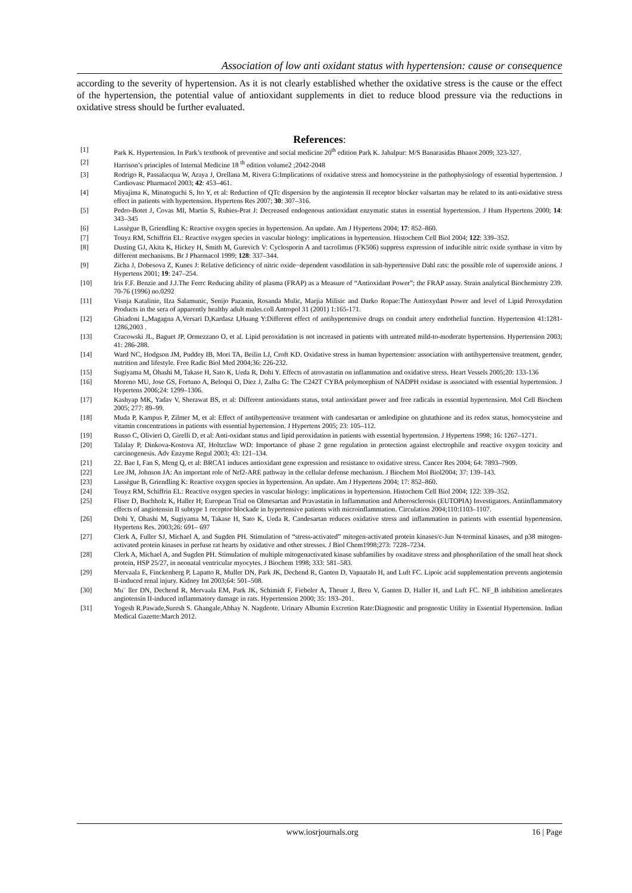Association of low anti oxidant status with hypertension: cause or consequence
according to the severity of hypertension. As it is not clearly established whether the oxidative stress is the cause or the effect of the hypertension, the potential value of antioxidant supplements in diet to reduce blood pressure via the reductions in oxidative stress should be further evaluated.
References:
[1] Park K. Hypertension. In Park’s textbook of preventive and social medicine 20<sup>th</sup> edition Park K. Jabalpur: M/S Banarasidas Bhanot 2009; 323-327.
[2] Harrison’s principles of Internal Medicine 18 <sup>th</sup> edition volume2 ;2042-2048
[3] Rodrigo R, Passalacqua W, Araya J, Orellana M, Rivera G:Implications of oxidative stress and homocysteine in the pathophysiology of essential hypertension. J Cardiovasc Pharmacol 2003; 42: 453–461.
[4] Miyajima K, Minatoguchi S, Ito Y, et al: Reduction of QTc dispersion by the angiotensin II receptor blocker valsartan may be related to its anti-oxidative stress effect in patients with hypertension. Hypertens Res 2007; 30: 307–316.
[5] Pedro-Botet J, Covas MI, Martin S, Rubies-Prat J: Decreased endogenous antioxidant enzymatic status in essential hypertension. J Hum Hypertens 2000; 14: 343–345
[6] Lassègue B, Griendling K: Reactive oxygen species in hypertension. An update. Am J Hypertens 2004; 17: 852–860.
[7] Touyz RM, Schiffrin EL: Reactive oxygen species in vascular biology: implications in hypertension. Histochem Cell Biol 2004; 122: 339–352.
[8] Dusting GJ, Akita K, Hickey H, Smith M, Gurevich V: Cyclosporin A and tacrolimus (FK506) suppress expression of inducible nitric oxide synthase in vitro by different mechanisms. Br J Pharmacol 1999; 128: 337–344.
[9] Zicha J, Dobesova Z, Kunes J: Relative deficiency of nitric oxide−dependent vasodilation in salt-hypertensive Dahl rats: the possible role of superoxide anions. J Hypertens 2001; 19: 247–254.
[10] Iris F.F. Benzie and J.J.The Ferrc Reducing ability of plasma (FRAP) as a Measure of “Antioxidant Power”; the FRAP assay. Strain analytical Biochemistry 239. 70-76 (1996) no.0292
[11] Visnja Katalinie, IIza Salamunic, Senijo Pazanin, Rosanda Mulic, Marjia Milisic and Darko Ropae:The Antioxydant Power and level of Lipid Peroxydation Products in the sera of apparently healthy adult males.coll Antropol 31 (2001) 1:165-171.
[12] Ghiadoni L,Magagna A,Versari D,Kardasz I,Huang Y:Different effect of antihypertensive drugs on conduit artery endothelial function. Hypertension 41:1281-1286,2003 .
[13] Cracowski JL, Baguet JP, Ormezzano O, et al. Lipid peroxidation is not increased in patients with untreated mild-to-moderate hypertension. Hypertension 2003; 41: 286-288.
[14] Ward NC, Hodgson JM, Puddey IB, Mori TA, Beilin LJ, Croft KD. Oxidative stress in human hypertension: association with antihypertensive treatment, gender, nutrition and lifestyle. Free Radic Biol Med 2004;36: 226-232.
[15] Sugiyama M, Ohashi M, Takase H, Sato K, Ueda R, Dohi Y. Effects of atrovastatin on inflammation and oxidative stress. Heart Vessels 2005;20: 133-136
[16] Moreno MU, Jose GS, Fortuno A, Beloqui O, Diez J, Zalba G: The C242T CYBA polymorphism of NADPH oxidase is associated with essential hypertension. J Hypertens 2006;24: 1299–1306.
[17] Kashyap MK, Yadav V, Sherawat BS, et al: Different antioxidants status, total antioxidant power and free radicals in essential hypertension. Mol Cell Biochem 2005; 277: 89–99.
[18] Muda P, Kampus P, Zilmer M, et al: Effect of antihypertensive treatment with candesartan or amlodipine on glutathione and its redox status, homocysteine and vitamin concentrations in patients with essential hypertension. J Hypertens 2005; 23: 105–112.
[19] Russo C, Olivieri O, Girelli D, et al: Anti-oxidant status and lipid peroxidation in patients with essential hypertension. J Hypertens 1998; 16: 1267–1271.
[20] Talalay P, Dinkova-Kostova AT, Holtzclaw WD: Importance of phase 2 gene regulation in protection against electrophile and reactive oxygen toxicity and carcinogenesis. Adv Enzyme Regul 2003; 43: 121–134.
[21] 22. Bae I, Fan S, Meng Q, et al: BRCA1 induces antioxidant gene expression and resistance to oxidative stress. Cancer Res 2004; 64: 7893–7909.
[22] Lee JM, Johnson JA: An important role of Nrf2-ARE pathway in the cellular defense mechanism. J Biochem Mol Biol2004; 37: 139–143.
[23] Lassègue B, Griendling K: Reactive oxygen species in hypertension. An update. Am J Hypertens 2004; 17: 852–860.
[24] Touyz RM, Schiffrin EL: Reactive oxygen species in vascular biology: implications in hypertension. Histochem Cell Biol 2004; 122: 339–352.
[25] Fliser D, Buchholz K, Haller H; European Trial on Olmesartan and Pravastatin in Inflammation and Atherosclerosis (EUTOPIA) Investigators. Antiinflammatory effects of angiotensin II subtype 1 receptor blockade in hypertensive patients with microinflammation. Circulation 2004;110:1103–1107.
[26] Dohi Y, Ohashi M, Sugiyama M, Takase H, Sato K, Ueda R. Candesartan reduces oxidative stress and inflammation in patients with essential hypertension. Hypertens Res. 2003;26: 691– 697
[27] Clerk A, Fuller SJ, Michael A, and Sugden PH. Stimulation of “stress-activated” mitogen-activated protein kinases/c-Jun N-terminal kinases, and p38 mitogen-activated protein kinases in perfuse rat hearts by oxidative and other stresses. J Biol Chem1998;273: 7228–7234.
[28] Clerk A, Michael A, and Sugden PH. Stimulation of multiple mitogenactivated kinase subfamilies by oxaditave stress and phosphorilation of the small heat shock protein, HSP 25/27, in neonatal ventricular myocytes. J Biochem 1998; 333: 581–583.
[29] Mervaala E, Finckenberg P, Lapatto R, Muller DN, Park JK, Dechend R, Ganten D, Vapaatalo H, and Luft FC. Lipoic acid supplementation prevents angiotensin II-induced renal injury. Kidney Int 2003;64: 501–508.
[30] Mu¨ ller DN, Dechend R, Mervaala EM, Park JK, Schimidt F, Fiebeler A, Theuer J, Breu V, Ganten D, Haller H, and Luft FC. NF_B inhibition ameliorates angiotensin II-induced inflammatory damage in rats. Hypertension 2000; 35: 193–201.
[31] Yogesh R.Pawade,Suresh S. Ghangale,Abhay N. Nagdeote. Urinary Albumin Excretion Rate:Diagnostic and prognostic Utility in Essential Hypertension. Indian Medical Gazette:March 2012.
www.iosrjournals.org 16 | Page